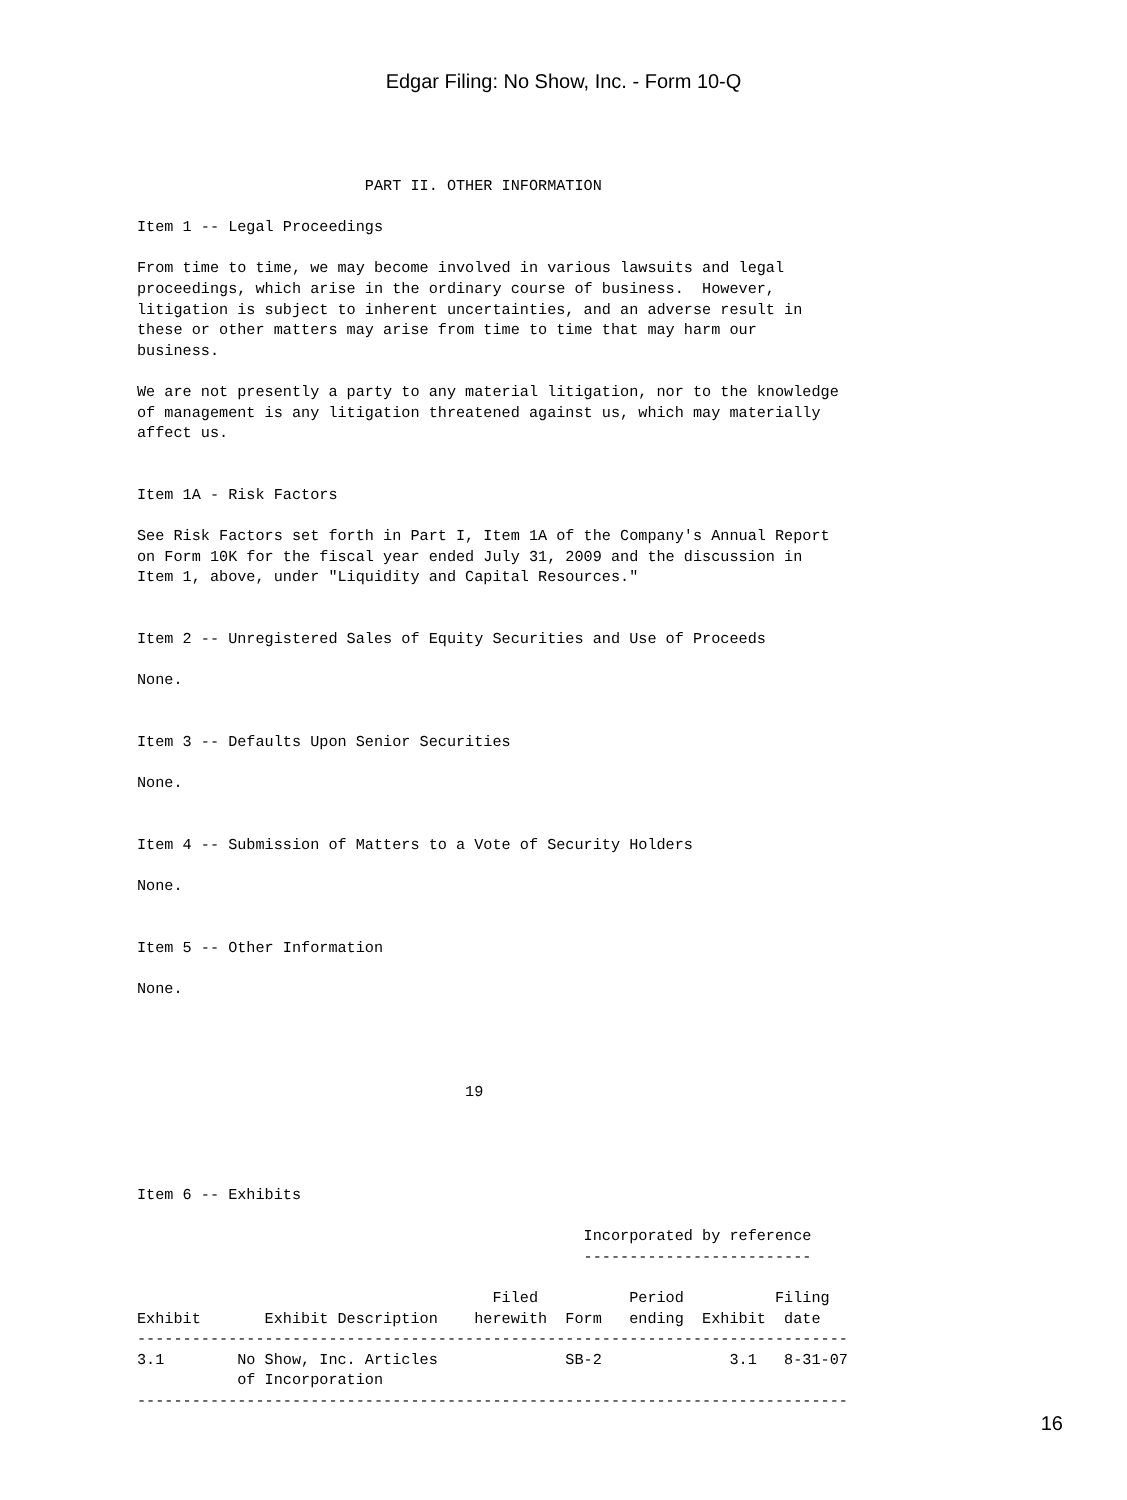Edgar Filing: No Show, Inc. - Form 10-Q
                         PART II. OTHER INFORMATION

Item 1 -- Legal Proceedings

From time to time, we may become involved in various lawsuits and legal
proceedings, which arise in the ordinary course of business.  However,
litigation is subject to inherent uncertainties, and an adverse result in
these or other matters may arise from time to time that may harm our
business.

We are not presently a party to any material litigation, nor to the knowledge
of management is any litigation threatened against us, which may materially
affect us.


Item 1A - Risk Factors

See Risk Factors set forth in Part I, Item 1A of the Company's Annual Report
on Form 10K for the fiscal year ended July 31, 2009 and the discussion in
Item 1, above, under "Liquidity and Capital Resources."


Item 2 -- Unregistered Sales of Equity Securities and Use of Proceeds

None.


Item 3 -- Defaults Upon Senior Securities

None.


Item 4 -- Submission of Matters to a Vote of Security Holders

None.


Item 5 -- Other Information

None.




                                    19




Item 6 -- Exhibits

                                                 Incorporated by reference
                                                 -------------------------

                                       Filed          Period          Filing
Exhibit       Exhibit Description    herewith  Form   ending  Exhibit  date
------------------------------------------------------------------------------
3.1        No Show, Inc. Articles              SB-2              3.1   8-31-07
           of Incorporation
------------------------------------------------------------------------------
16